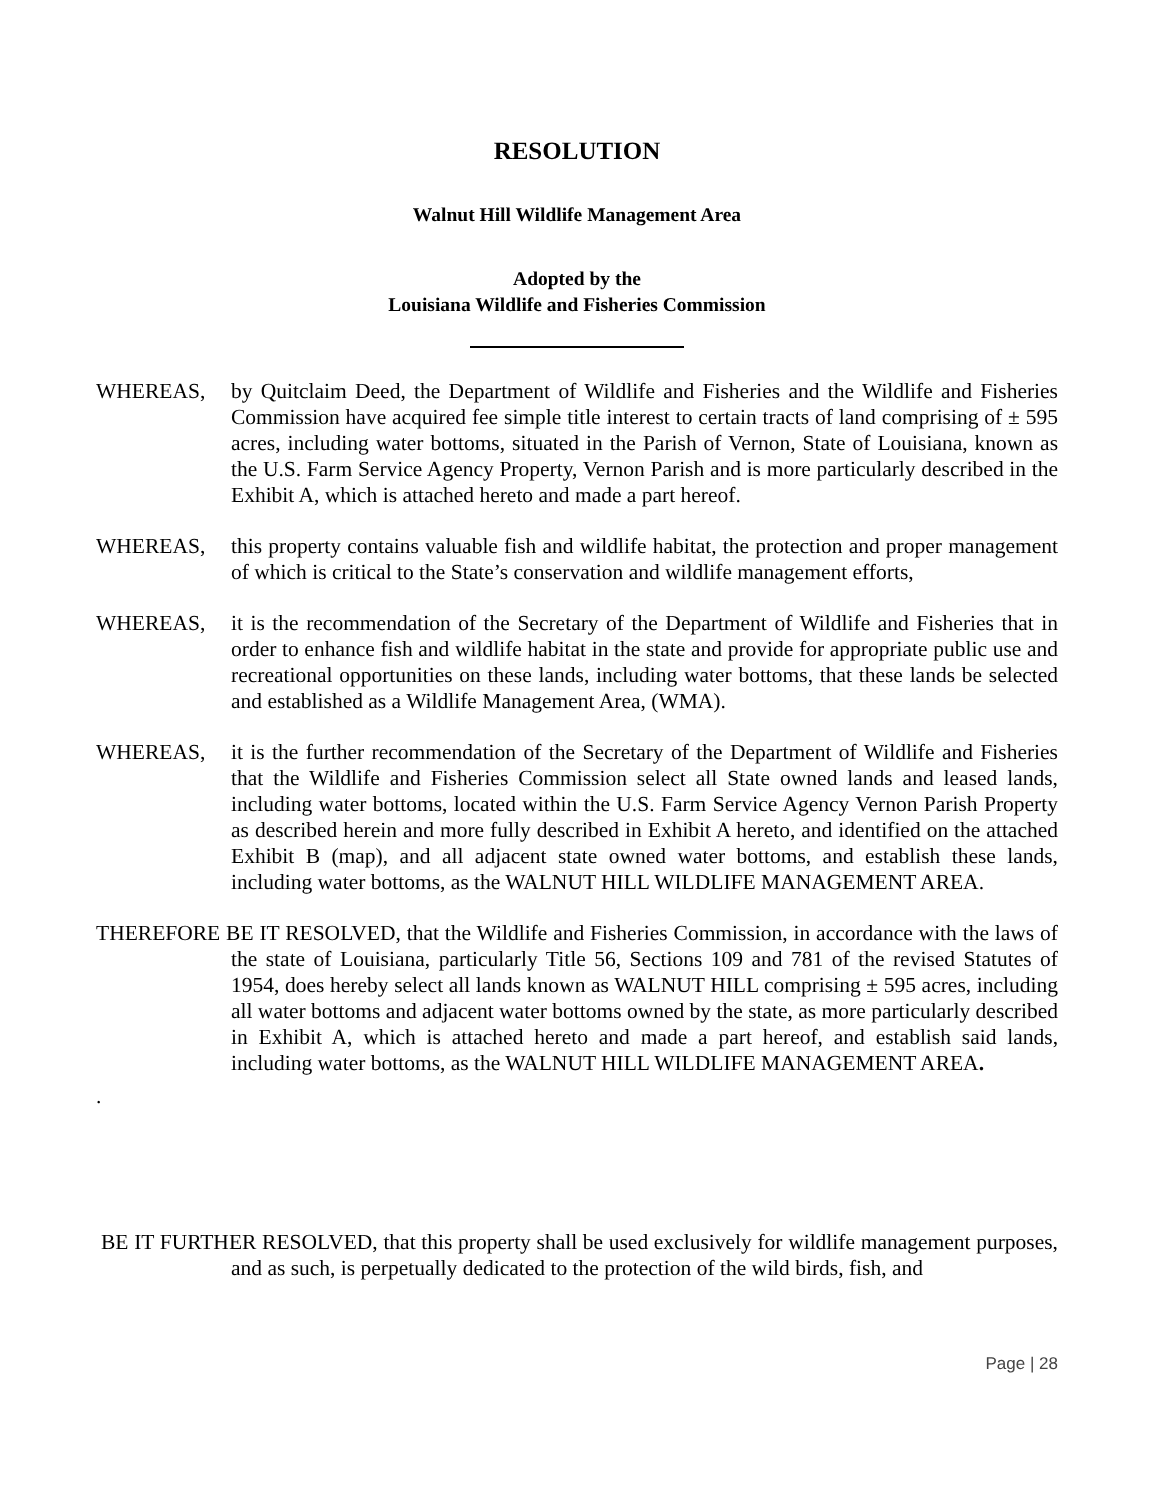RESOLUTION
Walnut Hill Wildlife Management Area
Adopted by the
Louisiana Wildlife and Fisheries Commission
WHEREAS, by Quitclaim Deed, the Department of Wildlife and Fisheries and the Wildlife and Fisheries Commission have acquired fee simple title interest to certain tracts of land comprising of ± 595 acres, including water bottoms, situated in the Parish of Vernon, State of Louisiana, known as the U.S. Farm Service Agency Property, Vernon Parish and is more particularly described in the Exhibit A, which is attached hereto and made a part hereof.
WHEREAS, this property contains valuable fish and wildlife habitat, the protection and proper management of which is critical to the State’s conservation and wildlife management efforts,
WHEREAS, it is the recommendation of the Secretary of the Department of Wildlife and Fisheries that in order to enhance fish and wildlife habitat in the state and provide for appropriate public use and recreational opportunities on these lands, including water bottoms, that these lands be selected and established as a Wildlife Management Area, (WMA).
WHEREAS, it is the further recommendation of the Secretary of the Department of Wildlife and Fisheries that the Wildlife and Fisheries Commission select all State owned lands and leased lands, including water bottoms, located within the U.S. Farm Service Agency Vernon Parish Property as described herein and more fully described in Exhibit A hereto, and identified on the attached Exhibit B (map), and all adjacent state owned water bottoms, and establish these lands, including water bottoms, as the WALNUT HILL WILDLIFE MANAGEMENT AREA.
THEREFORE BE IT RESOLVED, that the Wildlife and Fisheries Commission, in accordance with the laws of the state of Louisiana, particularly Title 56, Sections 109 and 781 of the revised Statutes of 1954, does hereby select all lands known as WALNUT HILL comprising ± 595 acres, including all water bottoms and adjacent water bottoms owned by the state, as more particularly described in Exhibit A, which is attached hereto and made a part hereof, and establish said lands, including water bottoms, as the WALNUT HILL WILDLIFE MANAGEMENT AREA.
.
BE IT FURTHER RESOLVED, that this property shall be used exclusively for wildlife management purposes, and as such, is perpetually dedicated to the protection of the wild birds, fish, and
Page | 28